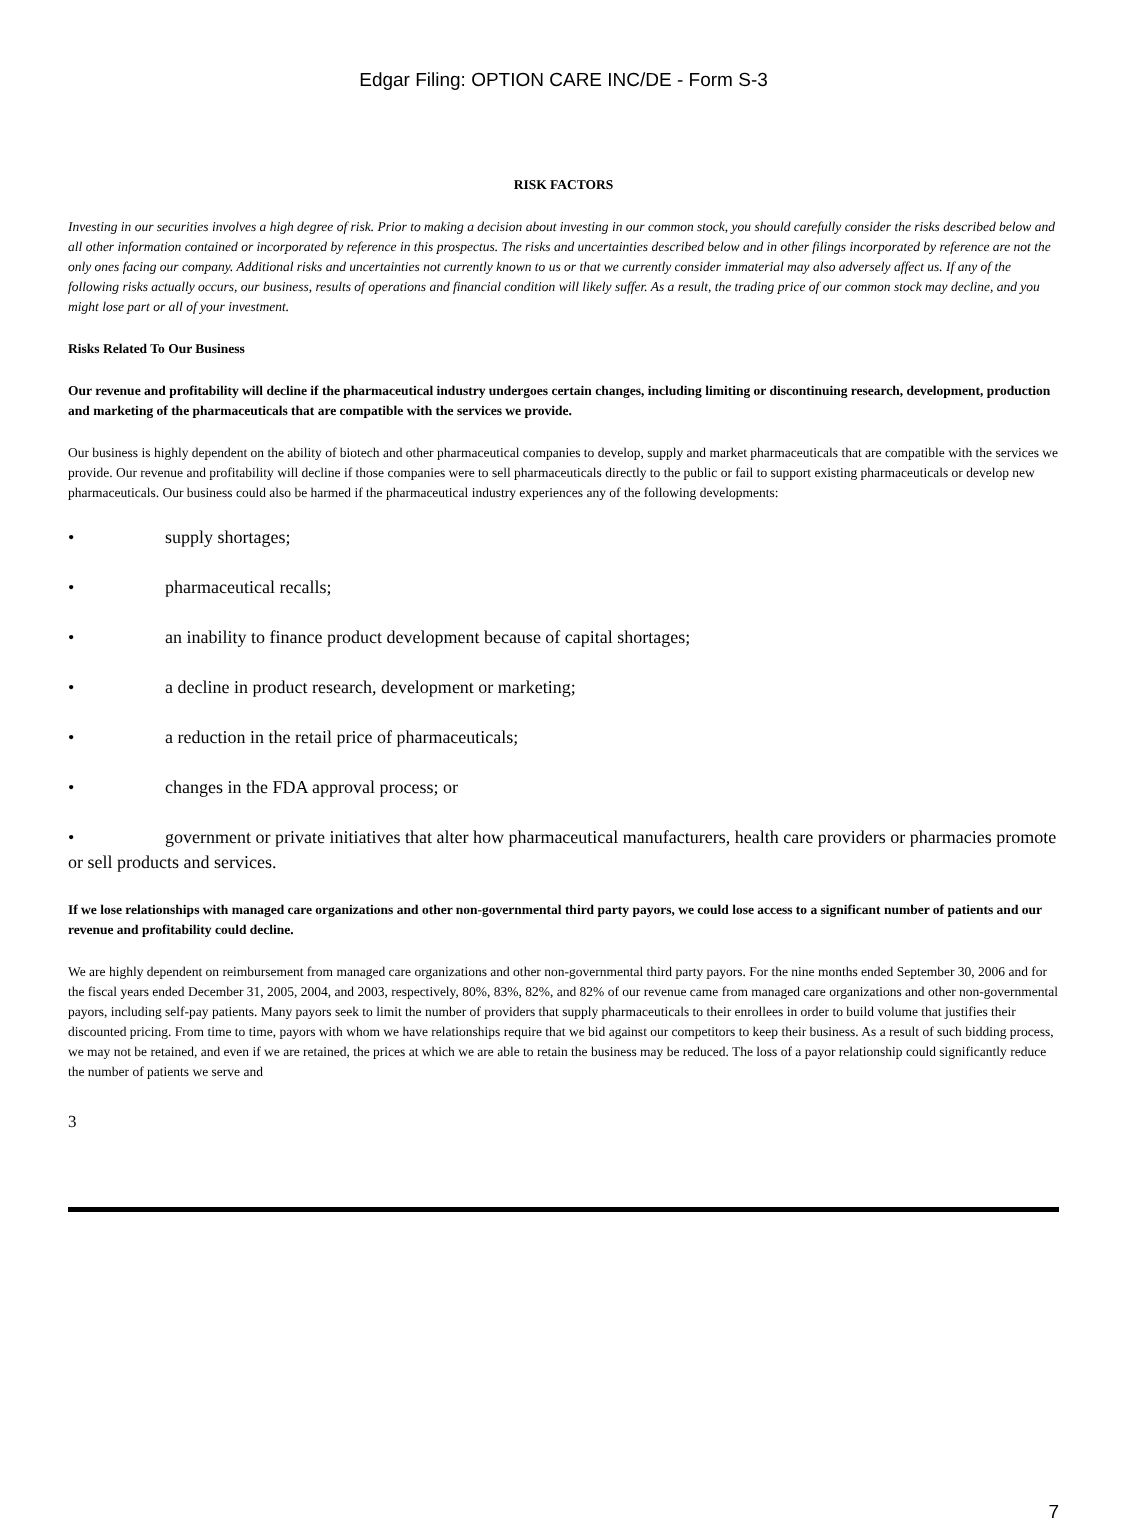Edgar Filing: OPTION CARE INC/DE - Form S-3
RISK FACTORS
Investing in our securities involves a high degree of risk. Prior to making a decision about investing in our common stock, you should carefully consider the risks described below and all other information contained or incorporated by reference in this prospectus. The risks and uncertainties described below and in other filings incorporated by reference are not the only ones facing our company. Additional risks and uncertainties not currently known to us or that we currently consider immaterial may also adversely affect us. If any of the following risks actually occurs, our business, results of operations and financial condition will likely suffer. As a result, the trading price of our common stock may decline, and you might lose part or all of your investment.
Risks Related To Our Business
Our revenue and profitability will decline if the pharmaceutical industry undergoes certain changes, including limiting or discontinuing research, development, production and marketing of the pharmaceuticals that are compatible with the services we provide.
Our business is highly dependent on the ability of biotech and other pharmaceutical companies to develop, supply and market pharmaceuticals that are compatible with the services we provide. Our revenue and profitability will decline if those companies were to sell pharmaceuticals directly to the public or fail to support existing pharmaceuticals or develop new pharmaceuticals. Our business could also be harmed if the pharmaceutical industry experiences any of the following developments:
• supply shortages;
• pharmaceutical recalls;
• an inability to finance product development because of capital shortages;
• a decline in product research, development or marketing;
• a reduction in the retail price of pharmaceuticals;
• changes in the FDA approval process; or
• government or private initiatives that alter how pharmaceutical manufacturers, health care providers or pharmacies promote or sell products and services.
If we lose relationships with managed care organizations and other non-governmental third party payors, we could lose access to a significant number of patients and our revenue and profitability could decline.
We are highly dependent on reimbursement from managed care organizations and other non-governmental third party payors. For the nine months ended September 30, 2006 and for the fiscal years ended December 31, 2005, 2004, and 2003, respectively, 80%, 83%, 82%, and 82% of our revenue came from managed care organizations and other non-governmental payors, including self-pay patients. Many payors seek to limit the number of providers that supply pharmaceuticals to their enrollees in order to build volume that justifies their discounted pricing. From time to time, payors with whom we have relationships require that we bid against our competitors to keep their business. As a result of such bidding process, we may not be retained, and even if we are retained, the prices at which we are able to retain the business may be reduced. The loss of a payor relationship could significantly reduce the number of patients we serve and
3
7